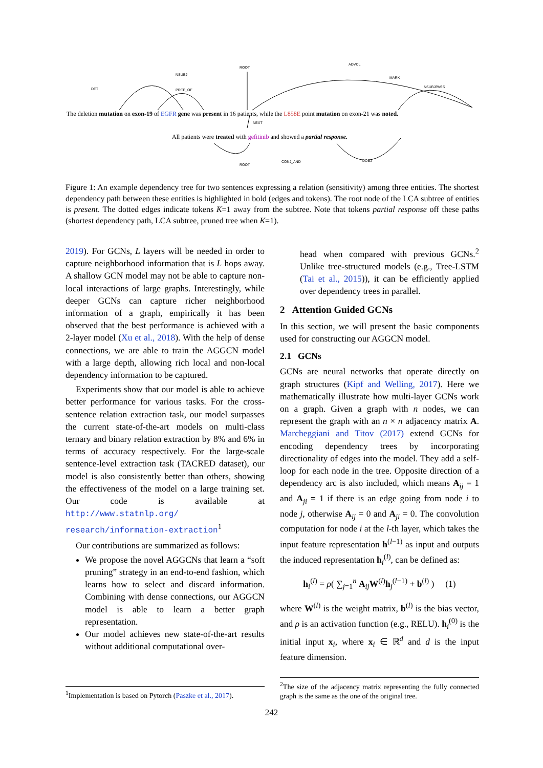ROOT
NSUBJ
ADVCL
MARK
DET PREP_OF
NSUBJPASS
The deletion mutation on exon-19 of EGFR gene was present in 16 patients, while the L858E point mutation on exon-21 was noted.
NEXT
All patients were treated with gefitinib and showed a partial response.
ROOT
CONJ_AND DOBJ
Figure 1: An example dependency tree for two sentences expressing a relation (sensitivity) among three entities. The shortest dependency path between these entities is highlighted in bold (edges and tokens). The root node of the LCA subtree of entities is present. The dotted edges indicate tokens K=1 away from the subtree. Note that tokens partial response off these paths (shortest dependency path, LCA subtree, pruned tree when K=1).
2019). For GCNs, L layers will be needed in order to capture neighborhood information that is L hops away. A shallow GCN model may not be able to capture non-local interactions of large graphs. Interestingly, while deeper GCNs can capture richer neighborhood information of a graph, empirically it has been observed that the best performance is achieved with a 2-layer model (Xu et al., 2018). With the help of dense connections, we are able to train the AGGCN model with a large depth, allowing rich local and non-local dependency information to be captured.
Experiments show that our model is able to achieve better performance for various tasks. For the cross-sentence relation extraction task, our model surpasses the current state-of-the-art models on multi-class ternary and binary relation extraction by 8% and 6% in terms of accuracy respectively. For the large-scale sentence-level extraction task (TACRED dataset), our model is also consistently better than others, showing the effectiveness of the model on a large training set. Our code is available at http://www.statnlp.org/ research/information-extraction<sup>1</sup>
Our contributions are summarized as follows:
We propose the novel AGGCNs that learn a “soft pruning” strategy in an end-to-end fashion, which learns how to select and discard information. Combining with dense connections, our AGGCN model is able to learn a better graph representation.
Our model achieves new state-of-the-art results without additional computational over-
<sup>1</sup> Implementation is based on Pytorch (Paszke et al., 2017).
head when compared with previous GCNs.<sup>2</sup> Unlike tree-structured models (e.g., Tree-LSTM (Tai et al., 2015)), it can be efficiently applied over dependency trees in parallel.
2 Attention Guided GCNs
In this section, we will present the basic components used for constructing our AGGCN model.
2.1 GCNs
GCNs are neural networks that operate directly on graph structures (Kipf and Welling, 2017). Here we mathematically illustrate how multi-layer GCNs work on a graph. Given a graph with n nodes, we can represent the graph with an n × n adjacency matrix A. Marcheggiani and Titov (2017) extend GCNs for encoding dependency trees by incorporating directionality of edges into the model. They add a self-loop for each node in the tree. Opposite direction of a dependency arc is also included, which means A<sub>ij</sub> = 1 and A<sub>ji</sub> = 1 if there is an edge going from node i to node j, otherwise A<sub>ij</sub> = 0 and A<sub>ji</sub> = 0. The convolution computation for node i at the l-th layer, which takes the input feature representation h<sup>(l−1)</sup> as input and outputs the induced representation h<sub>i</sub><sup>(l)</sup>, can be defined as:
h<sub>i</sub><sup>(l)</sup> = ρ( ∑<sub>j=1</sub><sup>n</sup> A<sub>ij</sub>W<sup>(l)</sup>h<sub>j</sub><sup>(l−1)</sup> + b<sup>(l)</sup> ) (1)
where W<sup>(l)</sup> is the weight matrix, b<sup>(l)</sup> is the bias vector, and ρ is an activation function (e.g., RELU). h<sub>i</sub><sup>(0)</sup> is the initial input x<sub>i</sub>, where x<sub>i</sub> ∈ ℝ<sup>d</sup> and d is the input feature dimension.
<sup>2</sup> The size of the adjacency matrix representing the fully connected graph is the same as the one of the original tree.
242